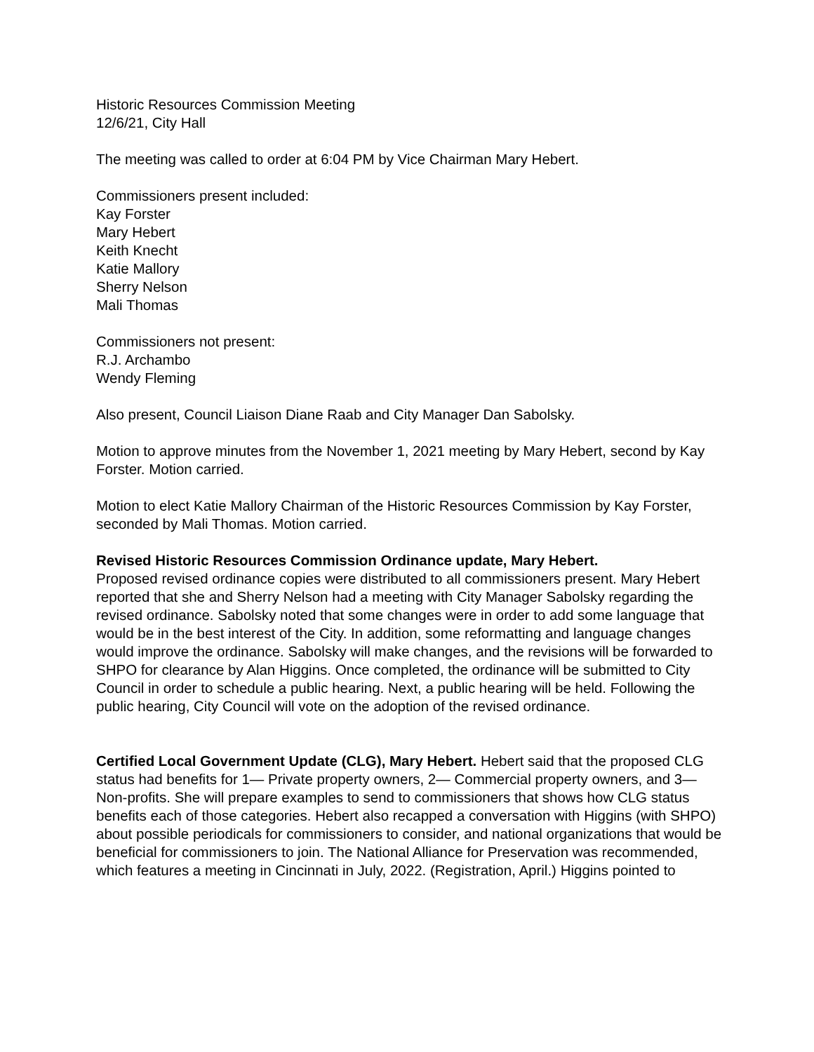Historic Resources Commission Meeting
12/6/21, City Hall
The meeting was called to order at 6:04 PM by Vice Chairman Mary Hebert.
Commissioners present included:
Kay Forster
Mary Hebert
Keith Knecht
Katie Mallory
Sherry Nelson
Mali Thomas
Commissioners not present:
R.J. Archambo
Wendy Fleming
Also present, Council Liaison Diane Raab and City Manager Dan Sabolsky.
Motion to approve minutes from the November 1, 2021 meeting by Mary Hebert, second by Kay Forster. Motion carried.
Motion to elect Katie Mallory Chairman of the Historic Resources Commission by Kay Forster, seconded by Mali Thomas. Motion carried.
Revised Historic Resources Commission Ordinance update, Mary Hebert.
Proposed revised ordinance copies were distributed to all commissioners present. Mary Hebert reported that she and Sherry Nelson had a meeting with City Manager Sabolsky regarding the revised ordinance. Sabolsky noted that some changes were in order to add some language that would be in the best interest of the City. In addition, some reformatting and language changes would improve the ordinance. Sabolsky will make changes, and the revisions will be forwarded to SHPO for clearance by Alan Higgins. Once completed, the ordinance will be submitted to City Council in order to schedule a public hearing. Next, a public hearing will be held. Following the public hearing, City Council will vote on the adoption of the revised ordinance.
Certified Local Government Update (CLG), Mary Hebert. Hebert said that the proposed CLG status had benefits for 1— Private property owners, 2— Commercial property owners, and 3—Non-profits. She will prepare examples to send to commissioners that shows how CLG status benefits each of those categories. Hebert also recapped a conversation with Higgins (with SHPO) about possible periodicals for commissioners to consider, and national organizations that would be beneficial for commissioners to join. The National Alliance for Preservation was recommended, which features a meeting in Cincinnati in July, 2022. (Registration, April.) Higgins pointed to